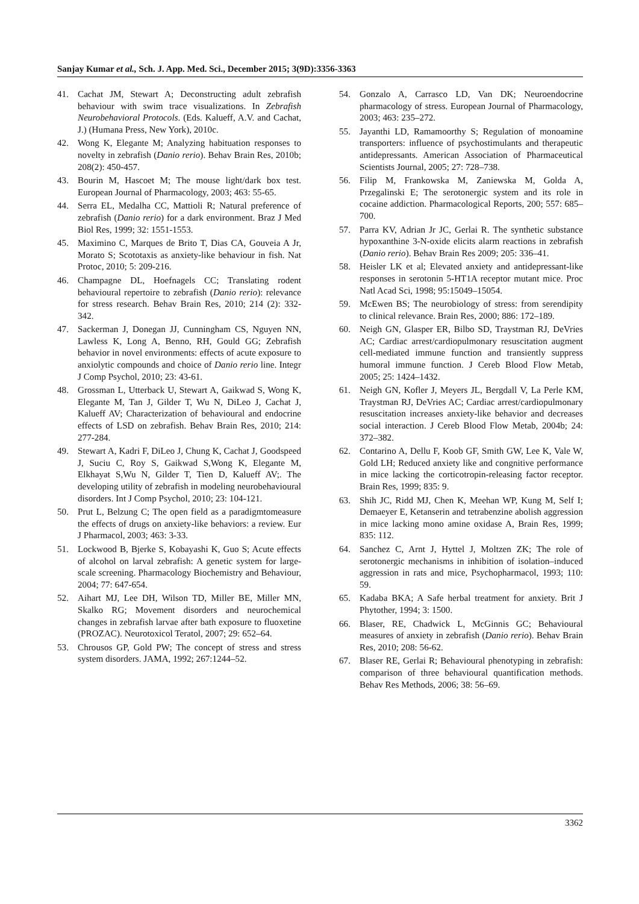Sanjay Kumar et al., Sch. J. App. Med. Sci., December 2015; 3(9D):3356-3363
41. Cachat JM, Stewart A; Deconstructing adult zebrafish behaviour with swim trace visualizations. In Zebrafish Neurobehavioral Protocols. (Eds. Kalueff, A.V. and Cachat, J.) (Humana Press, New York), 2010c.
42. Wong K, Elegante M; Analyzing habituation responses to novelty in zebrafish (Danio rerio). Behav Brain Res, 2010b; 208(2): 450-457.
43. Bourin M, Hascoet M; The mouse light/dark box test. European Journal of Pharmacology, 2003; 463: 55-65.
44. Serra EL, Medalha CC, Mattioli R; Natural preference of zebrafish (Danio rerio) for a dark environment. Braz J Med Biol Res, 1999; 32: 1551-1553.
45. Maximino C, Marques de Brito T, Dias CA, Gouveia A Jr, Morato S; Scototaxis as anxiety-like behaviour in fish. Nat Protoc, 2010; 5: 209-216.
46. Champagne DL, Hoefnagels CC; Translating rodent behavioural repertoire to zebrafish (Danio rerio): relevance for stress research. Behav Brain Res, 2010; 214 (2): 332-342.
47. Sackerman J, Donegan JJ, Cunningham CS, Nguyen NN, Lawless K, Long A, Benno, RH, Gould GG; Zebrafish behavior in novel environments: effects of acute exposure to anxiolytic compounds and choice of Danio rerio line. Integr J Comp Psychol, 2010; 23: 43-61.
48. Grossman L, Utterback U, Stewart A, Gaikwad S, Wong K, Elegante M, Tan J, Gilder T, Wu N, DiLeo J, Cachat J, Kalueff AV; Characterization of behavioural and endocrine effects of LSD on zebrafish. Behav Brain Res, 2010; 214: 277-284.
49. Stewart A, Kadri F, DiLeo J, Chung K, Cachat J, Goodspeed J, Suciu C, Roy S, Gaikwad S,Wong K, Elegante M, Elkhayat S,Wu N, Gilder T, Tien D, Kalueff AV;. The developing utility of zebrafish in modeling neurobehavioural disorders. Int J Comp Psychol, 2010; 23: 104-121.
50. Prut L, Belzung C; The open field as a paradigmtomeasure the effects of drugs on anxiety-like behaviors: a review. Eur J Pharmacol, 2003; 463: 3-33.
51. Lockwood B, Bjerke S, Kobayashi K, Guo S; Acute effects of alcohol on larval zebrafish: A genetic system for large-scale screening. Pharmacology Biochemistry and Behaviour, 2004; 77: 647-654.
52. Aihart MJ, Lee DH, Wilson TD, Miller BE, Miller MN, Skalko RG; Movement disorders and neurochemical changes in zebrafish larvae after bath exposure to fluoxetine (PROZAC). Neurotoxicol Teratol, 2007; 29: 652–64.
53. Chrousos GP, Gold PW; The concept of stress and stress system disorders. JAMA, 1992; 267:1244–52.
54. Gonzalo A, Carrasco LD, Van DK; Neuroendocrine pharmacology of stress. European Journal of Pharmacology, 2003; 463: 235–272.
55. Jayanthi LD, Ramamoorthy S; Regulation of monoamine transporters: influence of psychostimulants and therapeutic antidepressants. American Association of Pharmaceutical Scientists Journal, 2005; 27: 728–738.
56. Filip M, Frankowska M, Zaniewska M, Golda A, Przegalinski E; The serotonergic system and its role in cocaine addiction. Pharmacological Reports, 200; 557: 685–700.
57. Parra KV, Adrian Jr JC, Gerlai R. The synthetic substance hypoxanthine 3-N-oxide elicits alarm reactions in zebrafish (Danio rerio). Behav Brain Res 2009; 205: 336–41.
58. Heisler LK et al; Elevated anxiety and antidepressant-like responses in serotonin 5-HT1A receptor mutant mice. Proc Natl Acad Sci, 1998; 95:15049–15054.
59. McEwen BS; The neurobiology of stress: from serendipity to clinical relevance. Brain Res, 2000; 886: 172–189.
60. Neigh GN, Glasper ER, Bilbo SD, Traystman RJ, DeVries AC; Cardiac arrest/cardiopulmonary resuscitation augment cell-mediated immune function and transiently suppress humoral immune function. J Cereb Blood Flow Metab, 2005; 25: 1424–1432.
61. Neigh GN, Kofler J, Meyers JL, Bergdall V, La Perle KM, Traystman RJ, DeVries AC; Cardiac arrest/cardiopulmonary resuscitation increases anxiety-like behavior and decreases social interaction. J Cereb Blood Flow Metab, 2004b; 24: 372–382.
62. Contarino A, Dellu F, Koob GF, Smith GW, Lee K, Vale W, Gold LH; Reduced anxiety like and congnitive performance in mice lacking the corticotropin-releasing factor receptor. Brain Res, 1999; 835: 9.
63. Shih JC, Ridd MJ, Chen K, Meehan WP, Kung M, Self I; Demaeyer E, Ketanserin and tetrabenzine abolish aggression in mice lacking mono amine oxidase A, Brain Res, 1999; 835: 112.
64. Sanchez C, Arnt J, Hyttel J, Moltzen ZK; The role of serotonergic mechanisms in inhibition of isolation–induced aggression in rats and mice, Psychopharmacol, 1993; 110: 59.
65. Kadaba BKA; A Safe herbal treatment for anxiety. Brit J Phytother, 1994; 3: 1500.
66. Blaser, RE, Chadwick L, McGinnis GC; Behavioural measures of anxiety in zebrafish (Danio rerio). Behav Brain Res, 2010; 208: 56-62.
67. Blaser RE, Gerlai R; Behavioural phenotyping in zebrafish: comparison of three behavioural quantification methods. Behav Res Methods, 2006; 38: 56–69.
3362